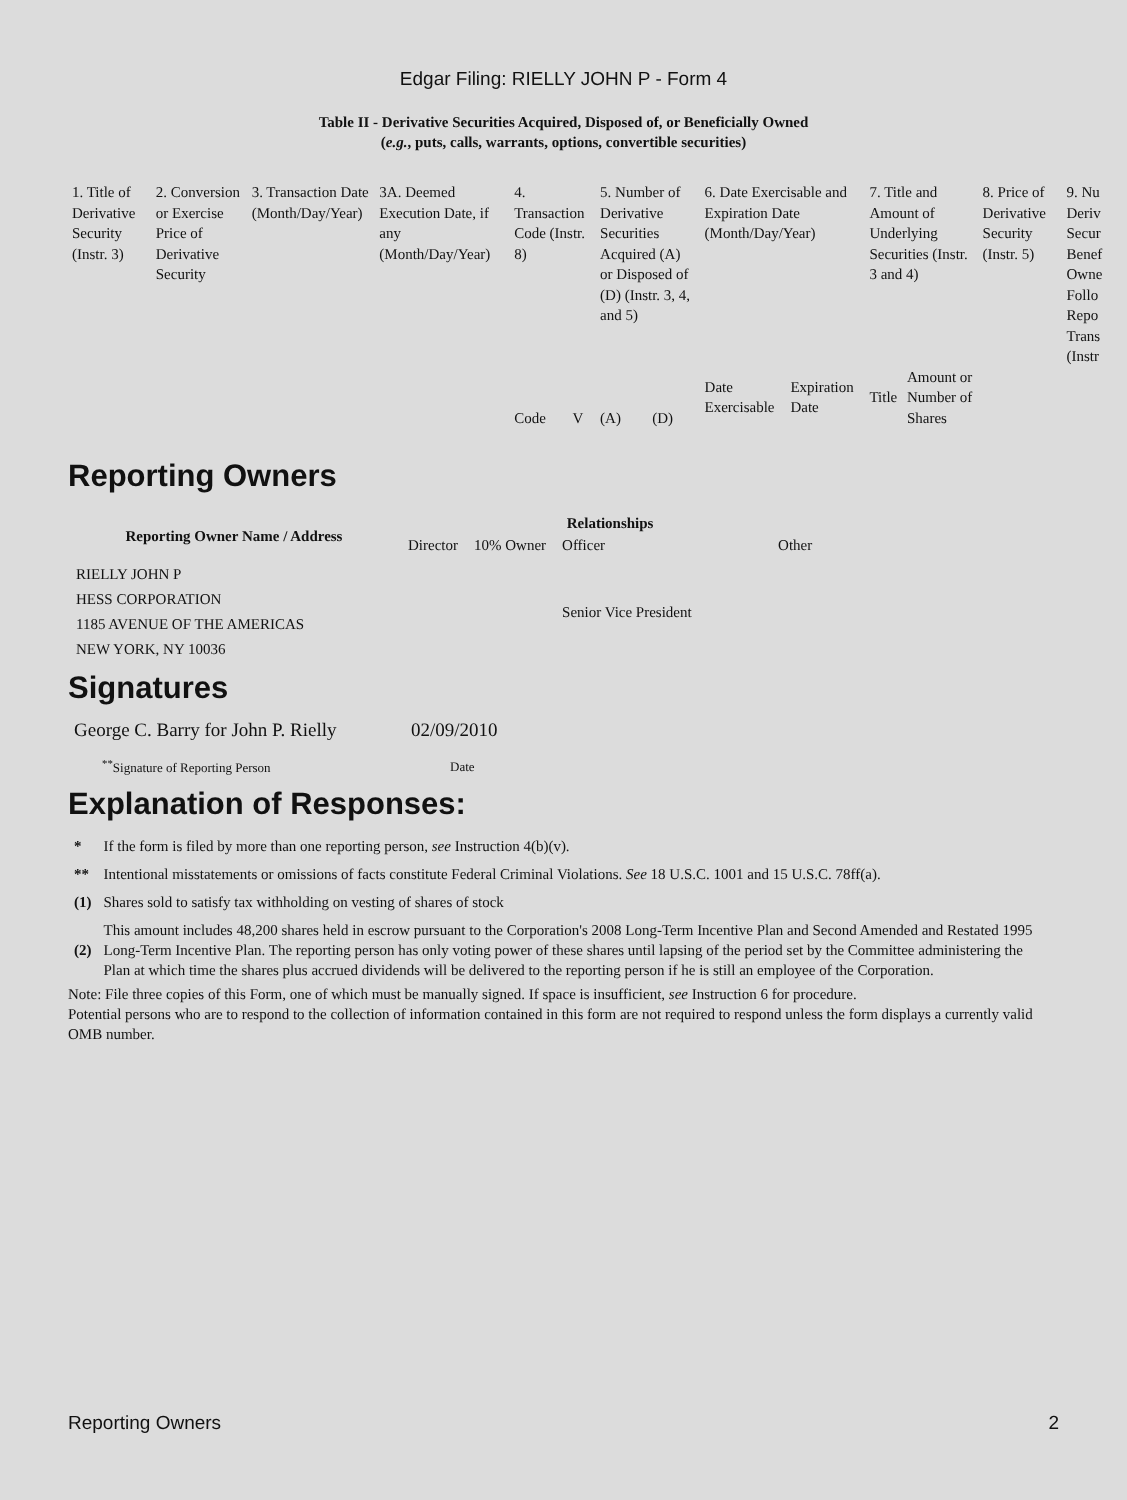Edgar Filing: RIELLY JOHN P - Form 4
Table II - Derivative Securities Acquired, Disposed of, or Beneficially Owned
(e.g., puts, calls, warrants, options, convertible securities)
| 1. Title of Derivative Security (Instr. 3) | 2. Conversion or Exercise Price of Derivative Security | 3. Transaction Date (Month/Day/Year) | 3A. Deemed Execution Date, if any (Month/Day/Year) | 4. Transaction Code (Instr. 8) | | 5. Number of Derivative Securities Acquired (A) or Disposed of (D) (Instr. 3, 4, and 5) | | 6. Date Exercisable and Expiration Date (Month/Day/Year) | | 7. Title and Amount of Underlying Securities (Instr. 3 and 4) | | 8. Price of Derivative Security (Instr. 5) | 9. Nu Deriv Secur Benef Owne Follo Repo Trans (Instr |
| | | | | Code | V | (A) | (D) | Date Exercisable | Expiration Date | Title | Amount or Number of Shares | | |
Reporting Owners
| Reporting Owner Name / Address | Relationships | | | |
| --- | --- | --- | --- | --- |
| | Director | 10% Owner | Officer | Other |
| RIELLY JOHN P HESS CORPORATION 1185 AVENUE OF THE AMERICAS NEW YORK, NY 10036 | | | Senior Vice President | |
Signatures
| George C. Barry for John P. Rielly | 02/09/2010 |
| <sup>**</sup> Signature of Reporting Person | Date |
Explanation of Responses:
| * | If the form is filed by more than one reporting person, see Instruction 4(b)(v). |
| ** | Intentional misstatements or omissions of facts constitute Federal Criminal Violations. See 18 U.S.C. 1001 and 15 U.S.C. 78ff(a). |
| (1) | Shares sold to satisfy tax withholding on vesting of shares of stock |
| (2) | This amount includes 48,200 shares held in escrow pursuant to the Corporation's 2008 Long-Term Incentive Plan and Second Amended and Restated 1995 Long-Term Incentive Plan. The reporting person has only voting power of these shares until lapsing of the period set by the Committee administering the Plan at which time the shares plus accrued dividends will be delivered to the reporting person if he is still an employee of the Corporation. |
Note: File three copies of this Form, one of which must be manually signed. If space is insufficient, see Instruction 6 for procedure.
Potential persons who are to respond to the collection of information contained in this form are not required to respond unless the form displays a currently valid OMB number.
Reporting Owners 2